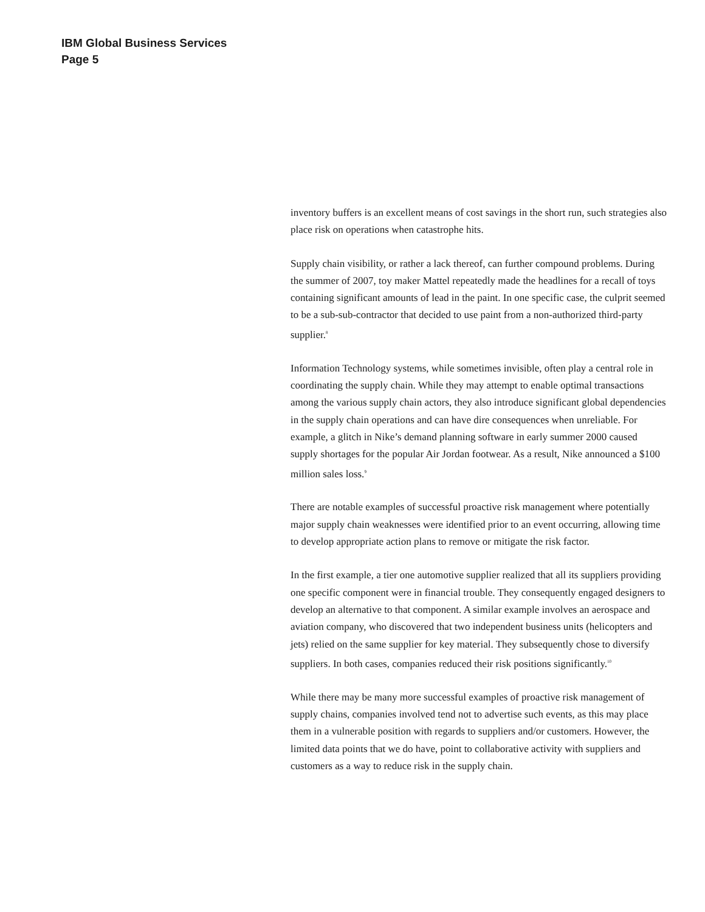IBM Global Business Services
Page 5
inventory buffers is an excellent means of cost savings in the short run, such strategies also place risk on operations when catastrophe hits.
Supply chain visibility, or rather a lack thereof, can further compound problems. During the summer of 2007, toy maker Mattel repeatedly made the headlines for a recall of toys containing significant amounts of lead in the paint. In one specific case, the culprit seemed to be a sub-sub-contractor that decided to use paint from a non-authorized third-party supplier.<sup>8</sup>
Information Technology systems, while sometimes invisible, often play a central role in coordinating the supply chain. While they may attempt to enable optimal transactions among the various supply chain actors, they also introduce significant global dependencies in the supply chain operations and can have dire consequences when unreliable. For example, a glitch in Nike’s demand planning software in early summer 2000 caused supply shortages for the popular Air Jordan footwear. As a result, Nike announced a $100 million sales loss.<sup>9</sup>
There are notable examples of successful proactive risk management where potentially major supply chain weaknesses were identified prior to an event occurring, allowing time to develop appropriate action plans to remove or mitigate the risk factor.
In the first example, a tier one automotive supplier realized that all its suppliers providing one specific component were in financial trouble. They consequently engaged designers to develop an alternative to that component. A similar example involves an aerospace and aviation company, who discovered that two independent business units (helicopters and jets) relied on the same supplier for key material. They subsequently chose to diversify suppliers. In both cases, companies reduced their risk positions significantly.<sup>10</sup>
While there may be many more successful examples of proactive risk management of supply chains, companies involved tend not to advertise such events, as this may place them in a vulnerable position with regards to suppliers and/or customers. However, the limited data points that we do have, point to collaborative activity with suppliers and customers as a way to reduce risk in the supply chain.